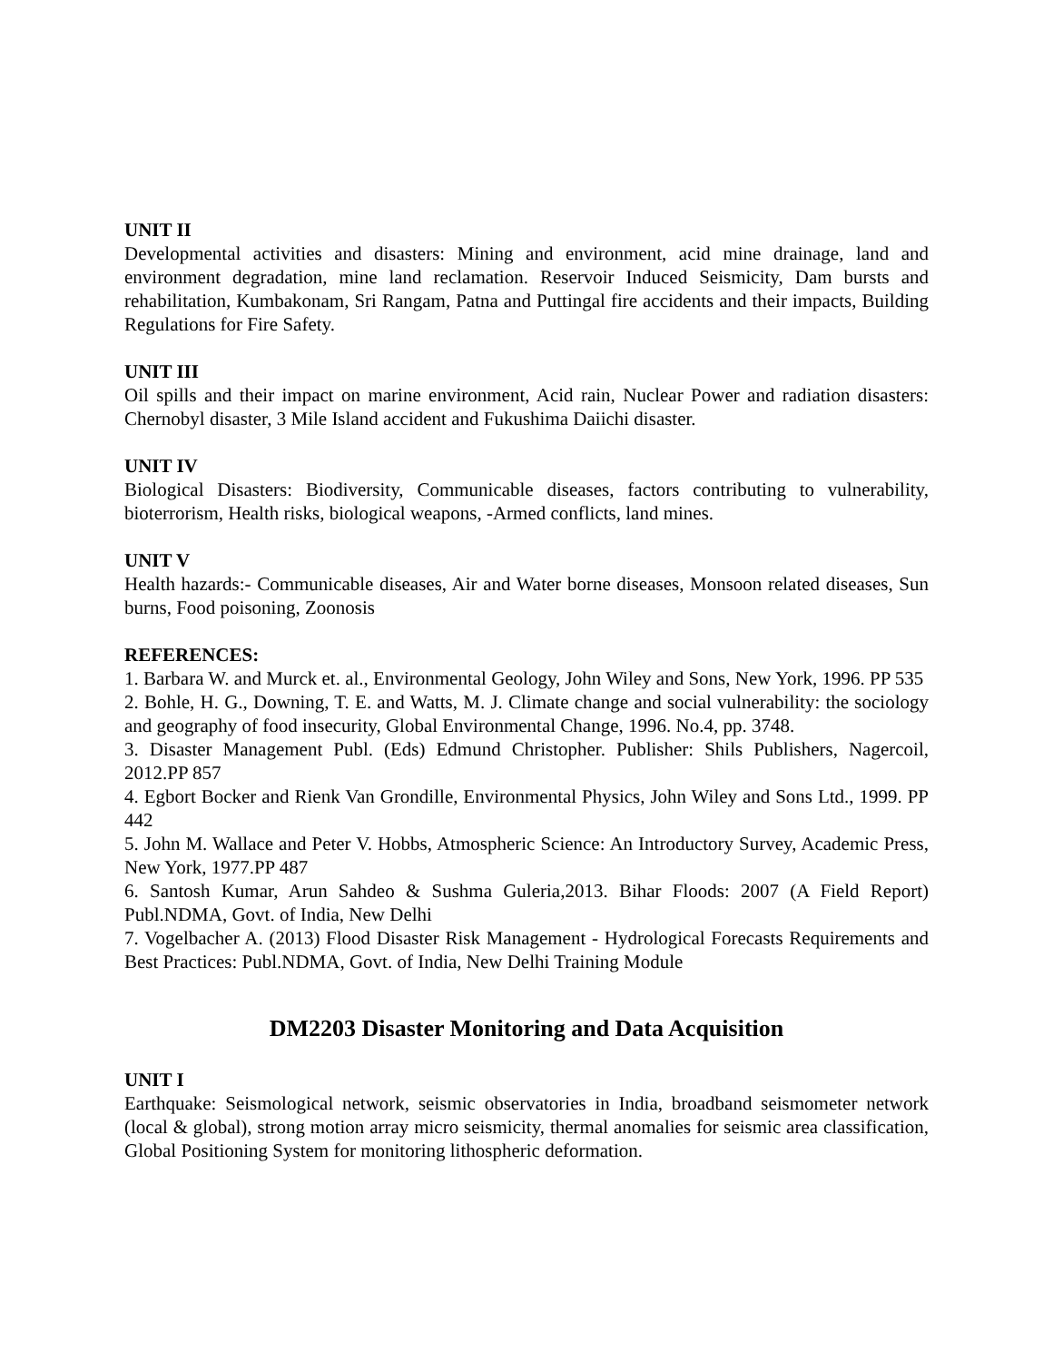UNIT II
Developmental activities and disasters: Mining and environment, acid mine drainage, land and environment degradation, mine land reclamation. Reservoir Induced Seismicity, Dam bursts and rehabilitation, Kumbakonam, Sri Rangam, Patna and Puttingal fire accidents and their impacts, Building Regulations for Fire Safety.
UNIT III
Oil spills and their impact on marine environment, Acid rain, Nuclear Power and radiation disasters: Chernobyl disaster, 3 Mile Island accident and Fukushima Daiichi disaster.
UNIT IV
Biological Disasters: Biodiversity, Communicable diseases, factors contributing to vulnerability, bioterrorism, Health risks, biological weapons, -Armed conflicts, land mines.
UNIT V
Health hazards:- Communicable diseases, Air and Water borne diseases, Monsoon related diseases, Sun burns, Food poisoning, Zoonosis
REFERENCES:
1. Barbara W. and Murck et. al., Environmental Geology, John Wiley and Sons, New York, 1996. PP 535
2. Bohle, H. G., Downing, T. E. and Watts, M. J. Climate change and social vulnerability: the sociology and geography of food insecurity, Global Environmental Change, 1996. No.4, pp. 3748.
3. Disaster Management Publ. (Eds) Edmund Christopher. Publisher: Shils Publishers, Nagercoil, 2012.PP 857
4. Egbort Bocker and Rienk Van Grondille, Environmental Physics, John Wiley and Sons Ltd., 1999. PP 442
5. John M. Wallace and Peter V. Hobbs, Atmospheric Science: An Introductory Survey, Academic Press, New York, 1977.PP 487
6. Santosh Kumar, Arun Sahdeo & Sushma Guleria,2013. Bihar Floods: 2007 (A Field Report) Publ.NDMA, Govt. of India, New Delhi
7. Vogelbacher A. (2013) Flood Disaster Risk Management - Hydrological Forecasts Requirements and Best Practices: Publ.NDMA, Govt. of India, New Delhi Training Module
DM2203 Disaster Monitoring and Data Acquisition
UNIT I
Earthquake: Seismological network, seismic observatories in India, broadband seismometer network (local & global), strong motion array micro seismicity, thermal anomalies for seismic area classification, Global Positioning System for monitoring lithospheric deformation.